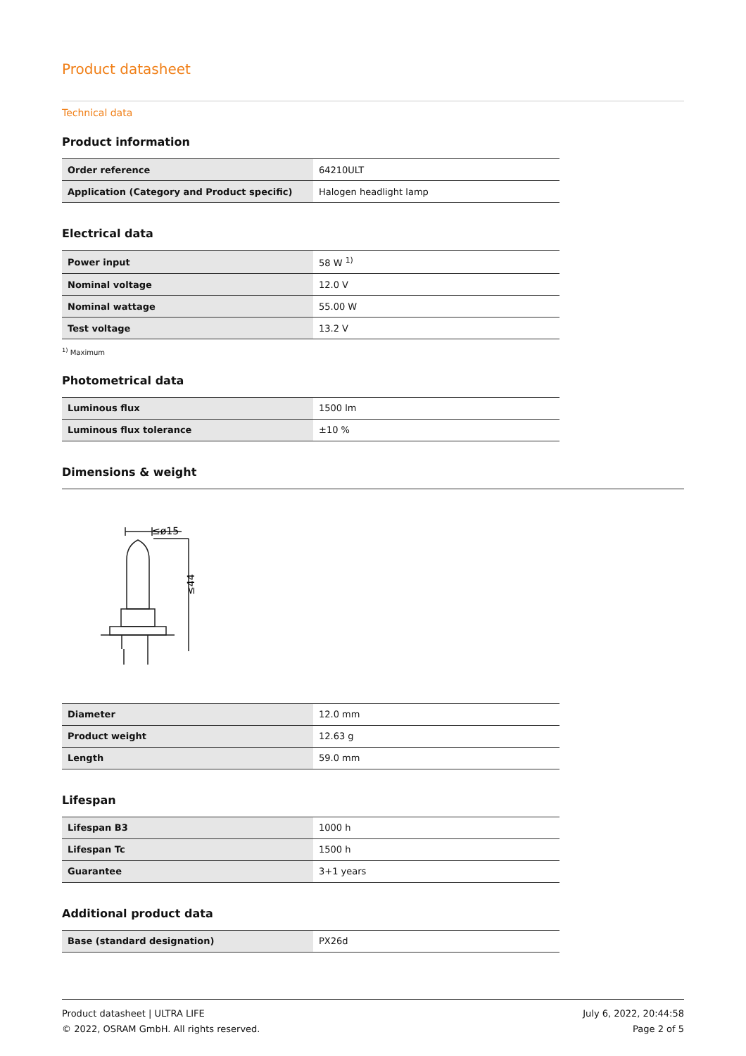Product datasheet
Technical data
Product information
| Order reference | 64210ULT |
| Application (Category and Product specific) | Halogen headlight lamp |
Electrical data
| Power input | 58 W <sup>1)</sup> |
| Nominal voltage | 12.0 V |
| Nominal wattage | 55.00 W |
| Test voltage | 13.2 V |
<sup>1)</sup> Maximum
Photometrical data
| Luminous flux | 1500 lm |
| Luminous flux tolerance | ±10 % |
Dimensions & weight
≤ø15
≤44
| Diameter | 12.0 mm |
| Product weight | 12.63 g |
| Length | 59.0 mm |
Lifespan
| Lifespan B3 | 1000 h |
| Lifespan Tc | 1500 h |
| Guarantee | 3+1 years |
Additional product data
| Base (standard designation) | PX26d |
Product datasheet | ULTRA LIFE
© 2022, OSRAM GmbH. All rights reserved.
July 6, 2022, 20:44:58
Page 2 of 5